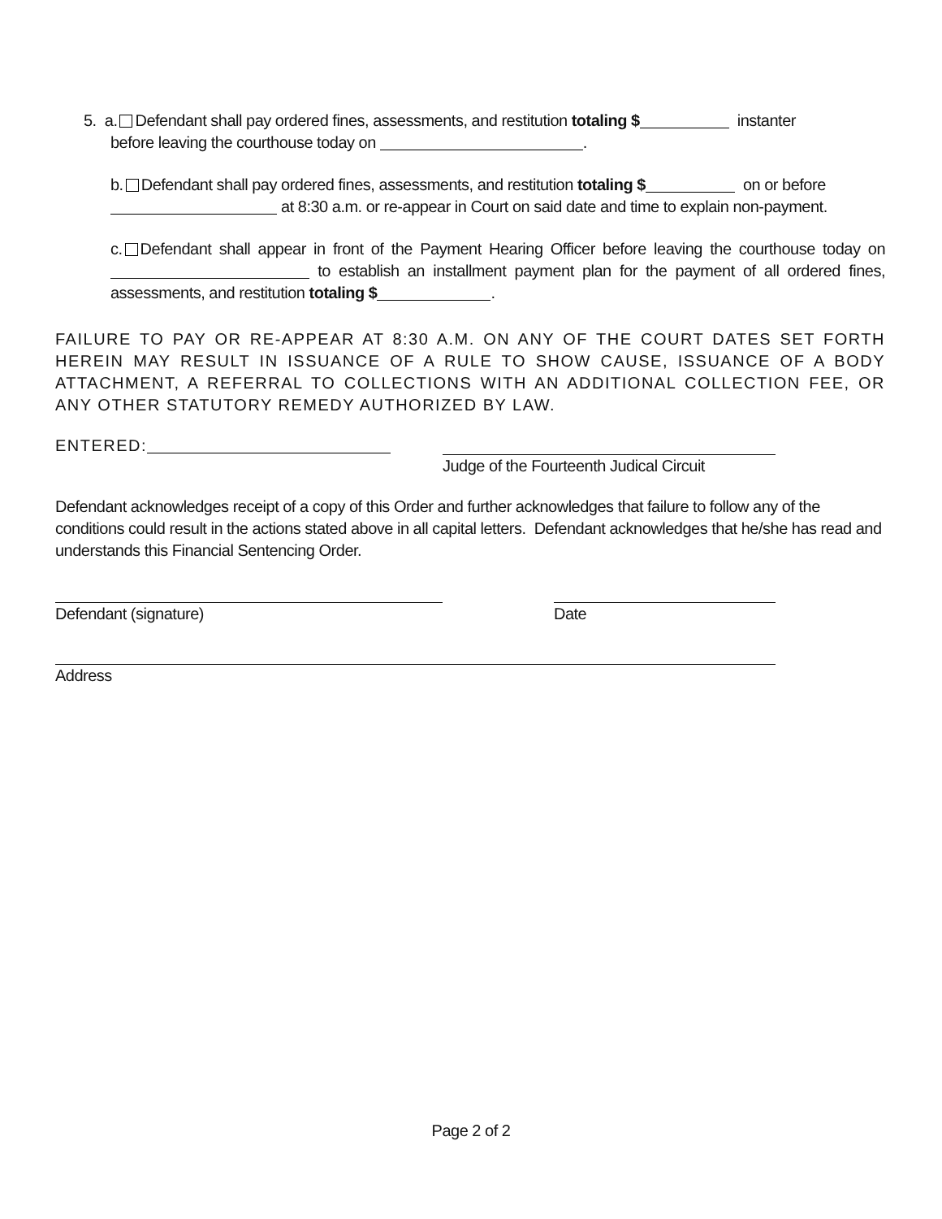5. a. Defendant shall pay ordered fines, assessments, and restitution totaling $ instanter
before leaving the courthouse today on .
b. Defendant shall pay ordered fines, assessments, and restitution totaling $ on or before
at 8:30 a.m. or re-appear in Court on said date and time to explain non-payment.
c. Defendant shall appear in front of the Payment Hearing Officer before leaving the courthouse today on to establish an installment payment plan for the payment of all ordered fines, assessments, and restitution totaling $ .
FAILURE TO PAY OR RE-APPEAR AT 8:30 A.M. ON ANY OF THE COURT DATES SET FORTH HEREIN MAY RESULT IN ISSUANCE OF A RULE TO SHOW CAUSE, ISSUANCE OF A BODY ATTACHMENT, A REFERRAL TO COLLECTIONS WITH AN ADDITIONAL COLLECTION FEE, OR ANY OTHER STATUTORY REMEDY AUTHORIZED BY LAW.
ENTERED:
Judge of the Fourteenth Judical Circuit
Defendant acknowledges receipt of a copy of this Order and further acknowledges that failure to follow any of the conditions could result in the actions stated above in all capital letters. Defendant acknowledges that he/she has read and understands this Financial Sentencing Order.
Defendant (signature) Date
Address
Page 2 of 2